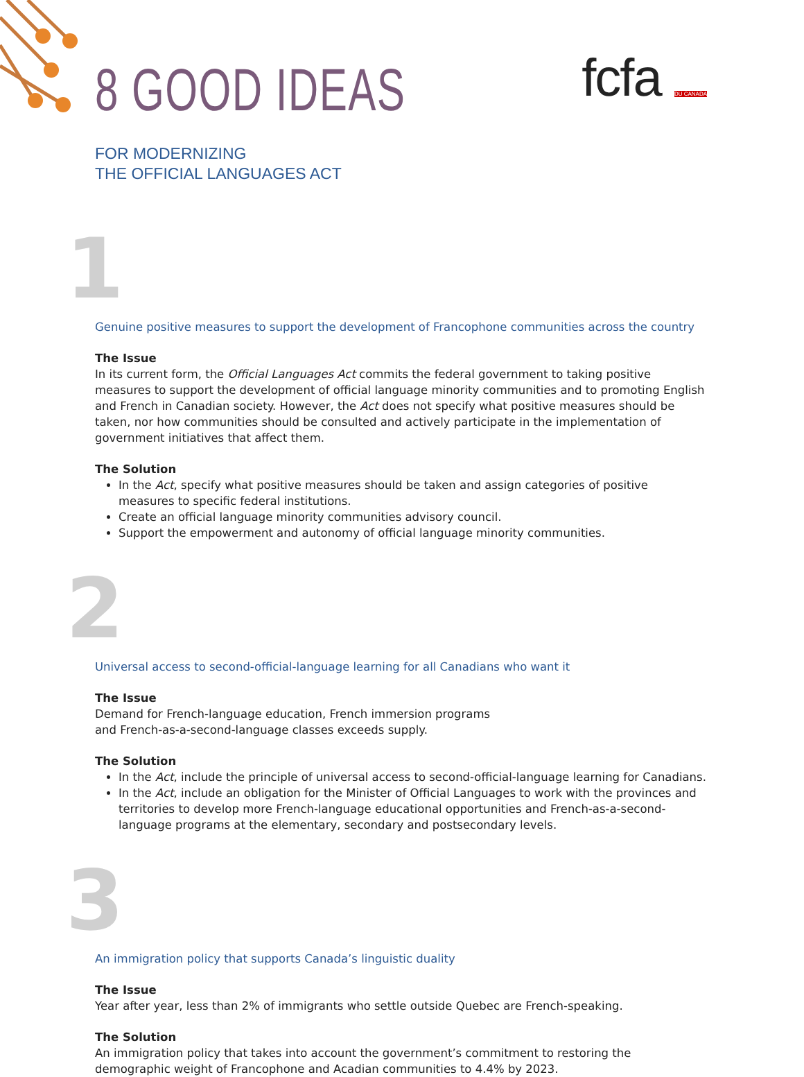8 GOOD IDEAS
FOR MODERNIZING
THE OFFICIAL LANGUAGES ACT
fcfa DU CANADA
1
Genuine positive measures to support the development of Francophone communities across the country
The Issue
In its current form, the Official Languages Act commits the federal government to taking positive measures to support the development of official language minority communities and to promoting English and French in Canadian society. However, the Act does not specify what positive measures should be taken, nor how communities should be consulted and actively participate in the implementation of government initiatives that affect them.
The Solution
In the Act, specify what positive measures should be taken and assign categories of positive measures to specific federal institutions.
Create an official language minority communities advisory council.
Support the empowerment and autonomy of official language minority communities.
2
Universal access to second-official-language learning for all Canadians who want it
The Issue
Demand for French-language education, French immersion programs
and French-as-a-second-language classes exceeds supply.
The Solution
In the Act, include the principle of universal access to second-official-language learning for Canadians.
In the Act, include an obligation for the Minister of Official Languages to work with the provinces and territories to develop more French-language educational opportunities and French-as-a-second-language programs at the elementary, secondary and postsecondary levels.
3
An immigration policy that supports Canada’s linguistic duality
The Issue
Year after year, less than 2% of immigrants who settle outside Quebec are French-speaking.
The Solution
An immigration policy that takes into account the government’s commitment to restoring the demographic weight of Francophone and Acadian communities to 4.4% by 2023.